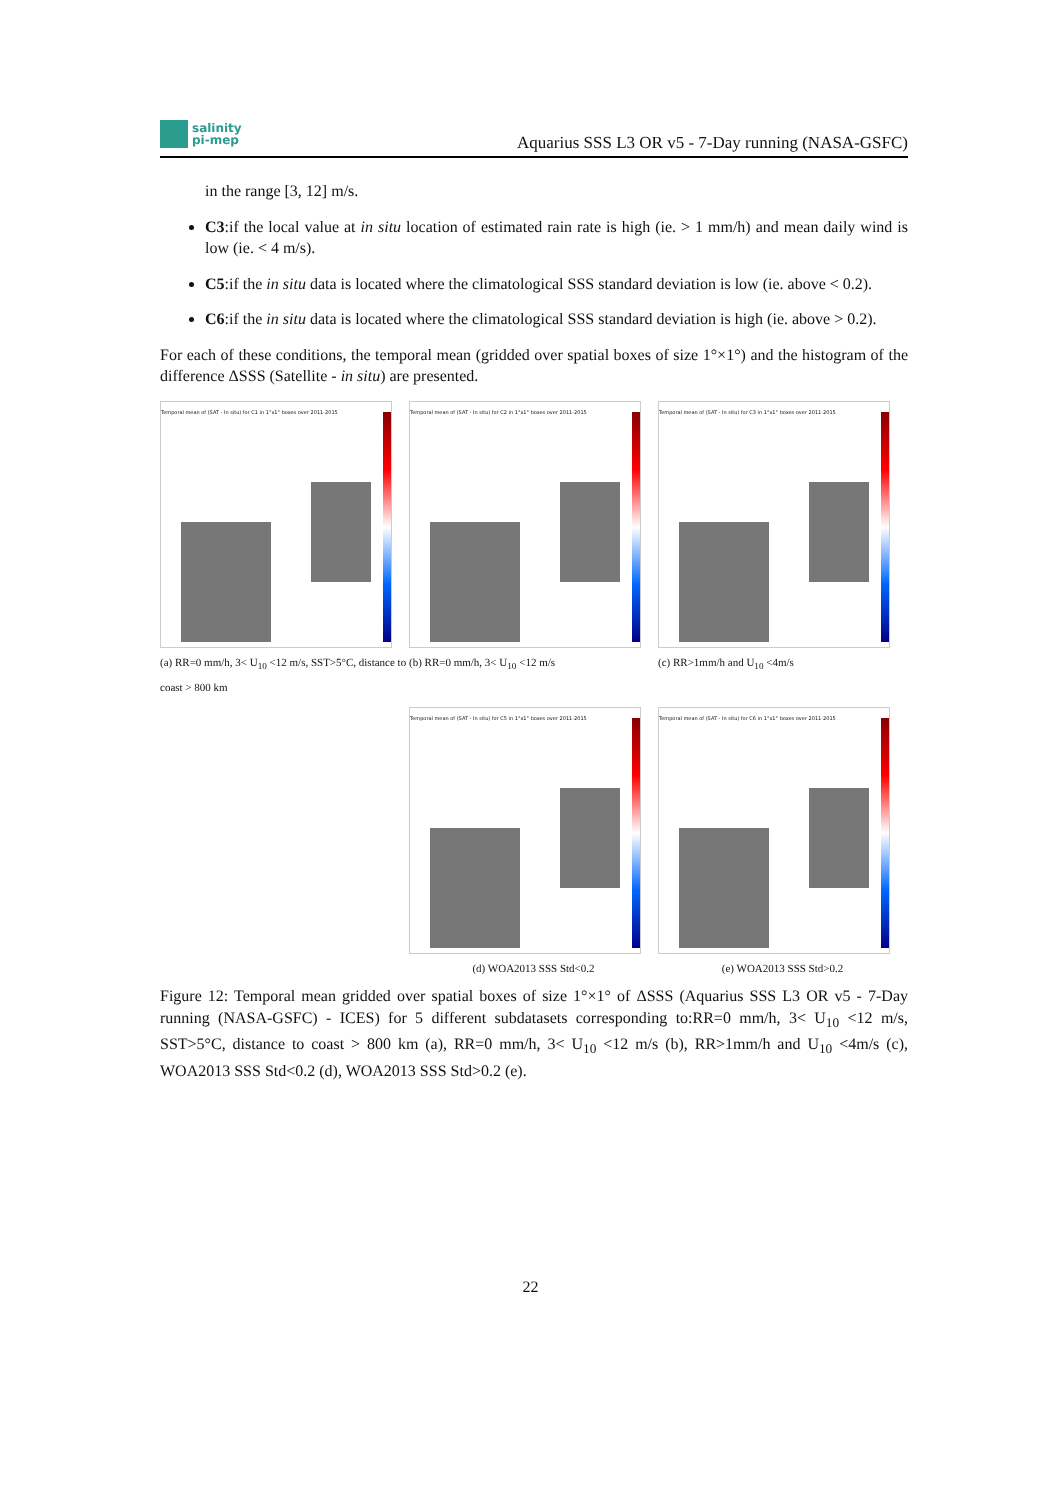salinity
pi-mep
Aquarius SSS L3 OR v5 - 7-Day running (NASA-GSFC)
in the range [3, 12] m/s.
C3:if the local value at in situ location of estimated rain rate is high (ie. > 1 mm/h) and mean daily wind is low (ie. < 4 m/s).
C5:if the in situ data is located where the climatological SSS standard deviation is low (ie. above < 0.2).
C6:if the in situ data is located where the climatological SSS standard deviation is high (ie. above > 0.2).
For each of these conditions, the temporal mean (gridded over spatial boxes of size 1°×1°) and the histogram of the difference ΔSSS (Satellite - in situ) are presented.
Temporal mean of (SAT - In situ) for C1 in 1°x1° boxes over 2011-2015
(a) RR=0 mm/h, 3< U<sub>10</sub> <12 m/s, SST>5°C, distance to coast > 800 km
Temporal mean of (SAT - In situ) for C2 in 1°x1° boxes over 2011-2015
(b) RR=0 mm/h, 3< U<sub>10</sub> <12 m/s
Temporal mean of (SAT - In situ) for C3 in 1°x1° boxes over 2011-2015
(c) RR>1mm/h and U<sub>10</sub> <4m/s
Temporal mean of (SAT - In situ) for C5 in 1°x1° boxes over 2011-2015
(d) WOA2013 SSS Std<0.2
Temporal mean of (SAT - In situ) for C6 in 1°x1° boxes over 2011-2015
(e) WOA2013 SSS Std>0.2
Figure 12: Temporal mean gridded over spatial boxes of size 1°×1° of ΔSSS (Aquarius SSS L3 OR v5 - 7-Day running (NASA-GSFC) - ICES) for 5 different subdatasets corresponding to:RR=0 mm/h, 3< U<sub>10</sub> <12 m/s, SST>5°C, distance to coast > 800 km (a), RR=0 mm/h, 3< U<sub>10</sub> <12 m/s (b), RR>1mm/h and U<sub>10</sub> <4m/s (c), WOA2013 SSS Std<0.2 (d), WOA2013 SSS Std>0.2 (e).
22